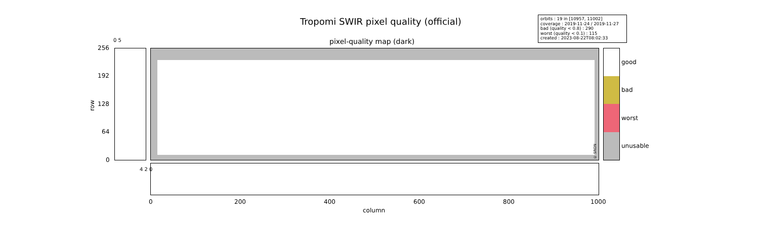Tropomi SWIR pixel quality (official)
orbits : 19 in [10957, 11002]
coverage : 2019-11-24 / 2019-11-27
bad (quality < 0.8) : 290
worst (quality < 0.1) : 115
created : 2023-08-22T08:02:33
pixel-quality map (dark)
0 5
256
192
128
64
0
row
© SRON
good
bad
worst
unusable
4 2 0
0 200 400 600 800 1000
column